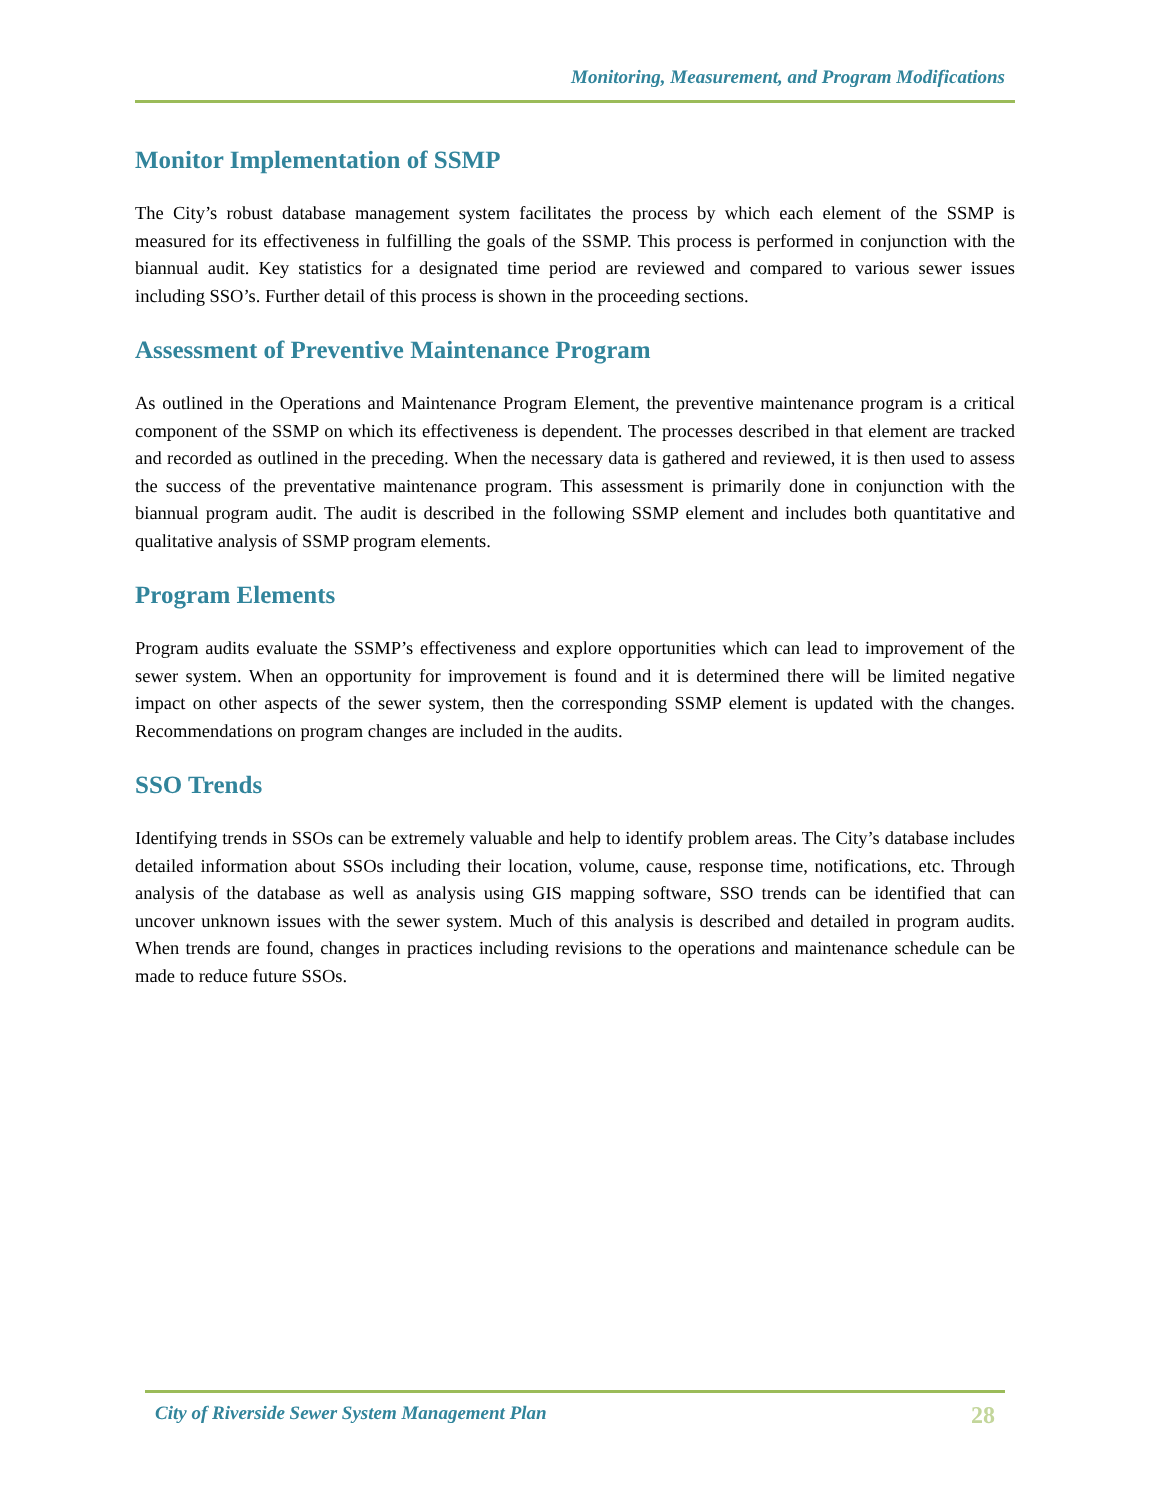Monitoring, Measurement, and Program Modifications
Monitor Implementation of SSMP
The City’s robust database management system facilitates the process by which each element of the SSMP is measured for its effectiveness in fulfilling the goals of the SSMP. This process is performed in conjunction with the biannual audit. Key statistics for a designated time period are reviewed and compared to various sewer issues including SSO’s. Further detail of this process is shown in the proceeding sections.
Assessment of Preventive Maintenance Program
As outlined in the Operations and Maintenance Program Element, the preventive maintenance program is a critical component of the SSMP on which its effectiveness is dependent. The processes described in that element are tracked and recorded as outlined in the preceding. When the necessary data is gathered and reviewed, it is then used to assess the success of the preventative maintenance program. This assessment is primarily done in conjunction with the biannual program audit. The audit is described in the following SSMP element and includes both quantitative and qualitative analysis of SSMP program elements.
Program Elements
Program audits evaluate the SSMP’s effectiveness and explore opportunities which can lead to improvement of the sewer system. When an opportunity for improvement is found and it is determined there will be limited negative impact on other aspects of the sewer system, then the corresponding SSMP element is updated with the changes. Recommendations on program changes are included in the audits.
SSO Trends
Identifying trends in SSOs can be extremely valuable and help to identify problem areas. The City’s database includes detailed information about SSOs including their location, volume, cause, response time, notifications, etc. Through analysis of the database as well as analysis using GIS mapping software, SSO trends can be identified that can uncover unknown issues with the sewer system. Much of this analysis is described and detailed in program audits. When trends are found, changes in practices including revisions to the operations and maintenance schedule can be made to reduce future SSOs.
City of Riverside Sewer System Management Plan 28